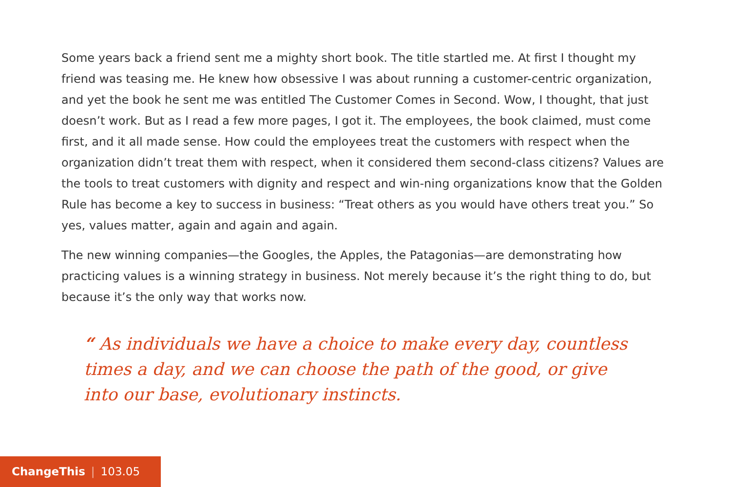Some years back a friend sent me a mighty short book. The title startled me. At first I thought my friend was teasing me. He knew how obsessive I was about running a customer-centric organization, and yet the book he sent me was entitled The Customer Comes in Second. Wow, I thought, that just doesn’t work. But as I read a few more pages, I got it. The employees, the book claimed, must come first, and it all made sense. How could the employees treat the customers with respect when the organization didn’t treat them with respect, when it considered them second-class citizens? Values are the tools to treat customers with dignity and respect and win-ning organizations know that the Golden Rule has become a key to success in business: “Treat others as you would have others treat you.” So yes, values matter, again and again and again.
The new winning companies—the Googles, the Apples, the Patagonias—are demonstrating how practicing values is a winning strategy in business. Not merely because it’s the right thing to do, but because it’s the only way that works now.
“ As individuals we have a choice to make every day, countless times a day, and we can choose the path of the good, or give into our base, evolutionary instincts.
ChangeThis | 103.05